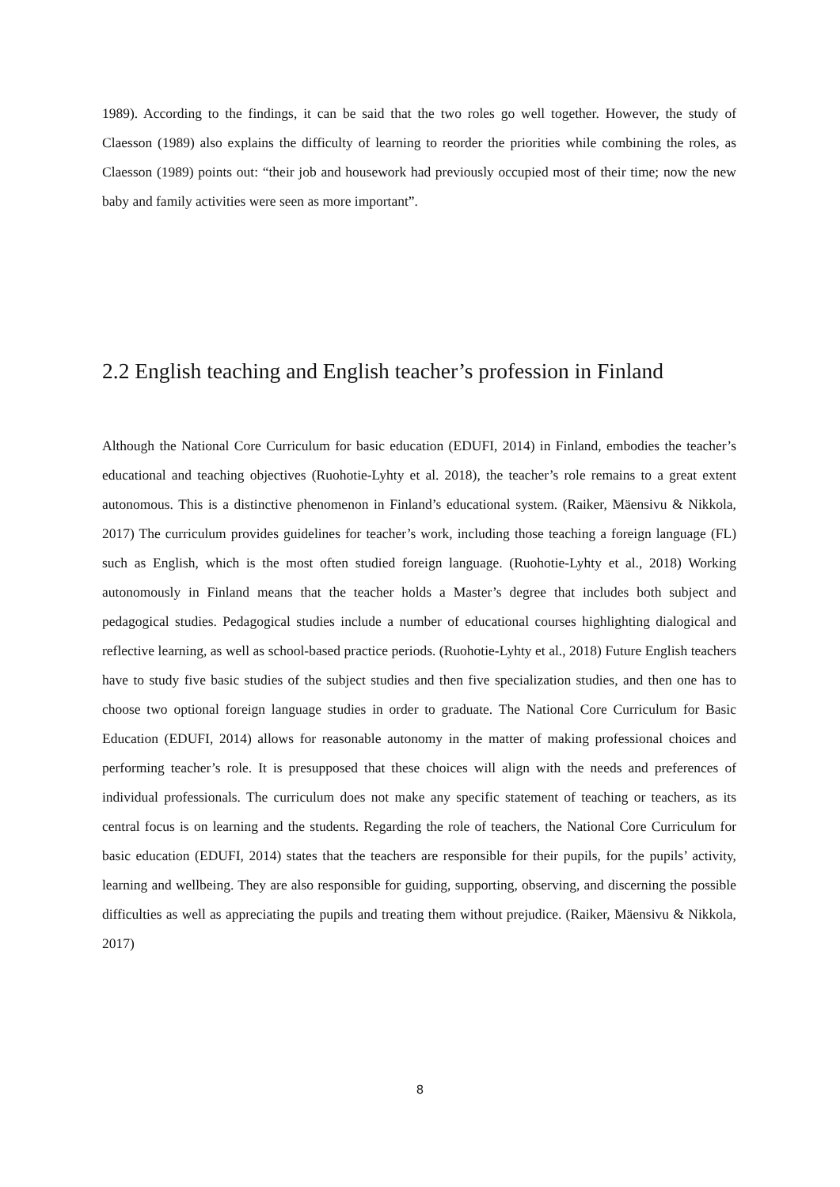1989). According to the findings, it can be said that the two roles go well together. However, the study of Claesson (1989) also explains the difficulty of learning to reorder the priorities while combining the roles, as Claesson (1989) points out: “their job and housework had previously occupied most of their time; now the new baby and family activities were seen as more important”.
2.2 English teaching and English teacher’s profession in Finland
Although the National Core Curriculum for basic education (EDUFI, 2014) in Finland, embodies the teacher’s educational and teaching objectives (Ruohotie-Lyhty et al. 2018), the teacher’s role remains to a great extent autonomous. This is a distinctive phenomenon in Finland’s educational system. (Raiker, Mäensivu & Nikkola, 2017) The curriculum provides guidelines for teacher’s work, including those teaching a foreign language (FL) such as English, which is the most often studied foreign language. (Ruohotie-Lyhty et al., 2018) Working autonomously in Finland means that the teacher holds a Master’s degree that includes both subject and pedagogical studies. Pedagogical studies include a number of educational courses highlighting dialogical and reflective learning, as well as school-based practice periods. (Ruohotie-Lyhty et al., 2018) Future English teachers have to study five basic studies of the subject studies and then five specialization studies, and then one has to choose two optional foreign language studies in order to graduate. The National Core Curriculum for Basic Education (EDUFI, 2014) allows for reasonable autonomy in the matter of making professional choices and performing teacher’s role. It is presupposed that these choices will align with the needs and preferences of individual professionals. The curriculum does not make any specific statement of teaching or teachers, as its central focus is on learning and the students. Regarding the role of teachers, the National Core Curriculum for basic education (EDUFI, 2014) states that the teachers are responsible for their pupils, for the pupils’ activity, learning and wellbeing. They are also responsible for guiding, supporting, observing, and discerning the possible difficulties as well as appreciating the pupils and treating them without prejudice. (Raiker, Mäensivu & Nikkola, 2017)
8